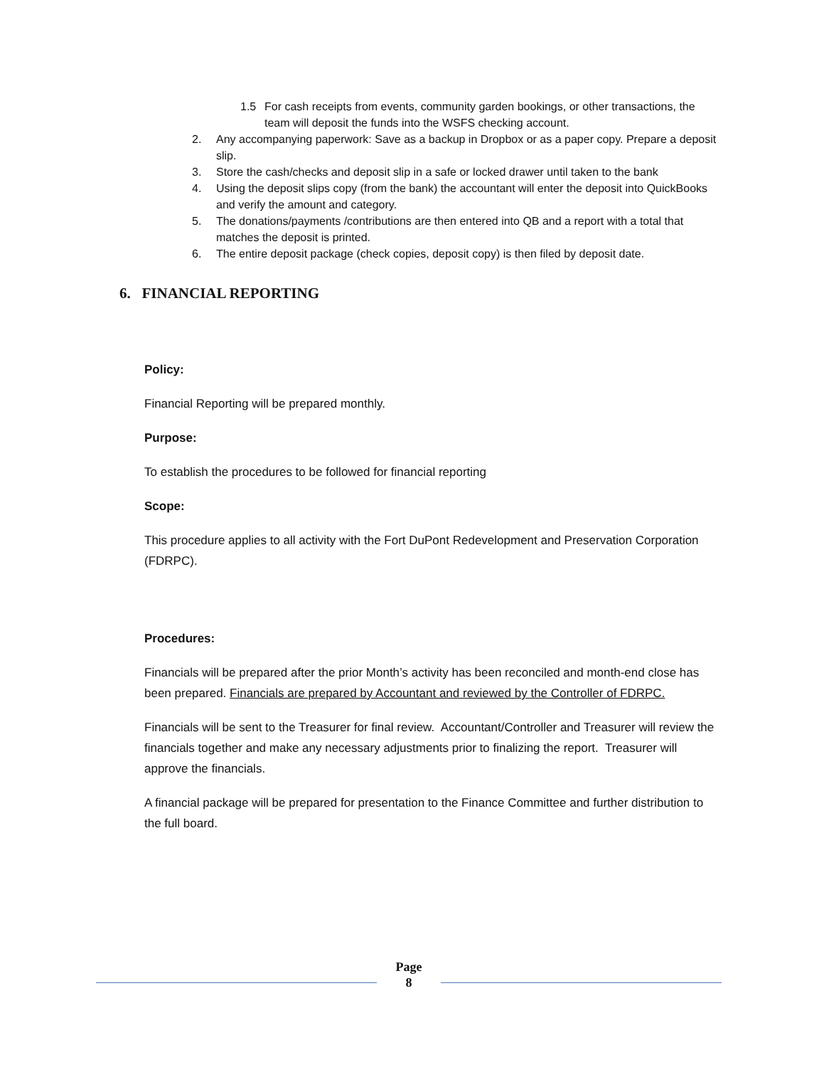1.5 For cash receipts from events, community garden bookings, or other transactions, the team will deposit the funds into the WSFS checking account.
2. Any accompanying paperwork: Save as a backup in Dropbox or as a paper copy. Prepare a deposit slip.
3. Store the cash/checks and deposit slip in a safe or locked drawer until taken to the bank
4. Using the deposit slips copy (from the bank) the accountant will enter the deposit into QuickBooks and verify the amount and category.
5. The donations/payments /contributions are then entered into QB and a report with a total that matches the deposit is printed.
6. The entire deposit package (check copies, deposit copy) is then filed by deposit date.
6. FINANCIAL REPORTING
Policy:
Financial Reporting will be prepared monthly.
Purpose:
To establish the procedures to be followed for financial reporting
Scope:
This procedure applies to all activity with the Fort DuPont Redevelopment and Preservation Corporation (FDRPC).
Procedures:
Financials will be prepared after the prior Month’s activity has been reconciled and month-end close has been prepared. Financials are prepared by Accountant and reviewed by the Controller of FDRPC.
Financials will be sent to the Treasurer for final review. Accountant/Controller and Treasurer will review the financials together and make any necessary adjustments prior to finalizing the report. Treasurer will approve the financials.
A financial package will be prepared for presentation to the Finance Committee and further distribution to the full board.
Page
8